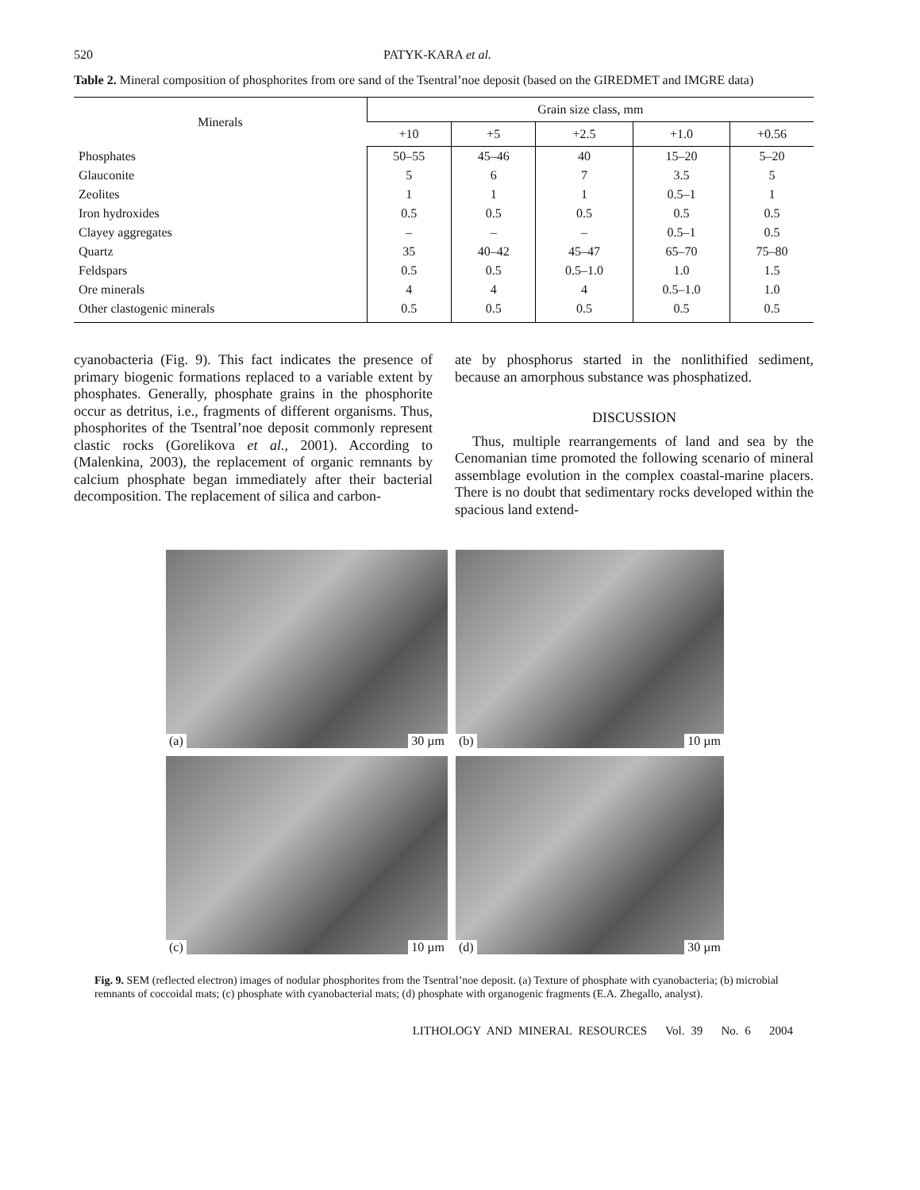520 PATYK-KARA et al.
Table 2. Mineral composition of phosphorites from ore sand of the Tsentral’noe deposit (based on the GIREDMET and IMGRE data)
| Minerals | Grain size class, mm | | | | |
| --- | --- | --- | --- | --- | --- |
| | +10 | +5 | +2.5 | +1.0 | +0.56 |
| Phosphates | 50–55 | 45–46 | 40 | 15–20 | 5–20 |
| Glauconite | 5 | 6 | 7 | 3.5 | 5 |
| Zeolites | 1 | 1 | 1 | 0.5–1 | 1 |
| Iron hydroxides | 0.5 | 0.5 | 0.5 | 0.5 | 0.5 |
| Clayey aggregates | – | – | – | 0.5–1 | 0.5 |
| Quartz | 35 | 40–42 | 45–47 | 65–70 | 75–80 |
| Feldspars | 0.5 | 0.5 | 0.5–1.0 | 1.0 | 1.5 |
| Ore minerals | 4 | 4 | 4 | 0.5–1.0 | 1.0 |
| Other clastogenic minerals | 0.5 | 0.5 | 0.5 | 0.5 | 0.5 |
cyanobacteria (Fig. 9). This fact indicates the presence of primary biogenic formations replaced to a variable extent by phosphates. Generally, phosphate grains in the phosphorite occur as detritus, i.e., fragments of different organisms. Thus, phosphorites of the Tsentral’noe deposit commonly represent clastic rocks (Gorelikova et al., 2001). According to (Malenkina, 2003), the replacement of organic remnants by calcium phosphate began immediately after their bacterial decomposition. The replacement of silica and carbon-
ate by phosphorus started in the nonlithified sediment, because an amorphous substance was phosphatized.
DISCUSSION
Thus, multiple rearrangements of land and sea by the Cenomanian time promoted the following scenario of mineral assemblage evolution in the complex coastal-marine placers. There is no doubt that sedimentary rocks developed within the spacious land extend-
(a) 30 µm
(b) 10 µm
(c) 10 µm
(d) 30 µm
Fig. 9. SEM (reflected electron) images of nodular phosphorites from the Tsentral’noe deposit. (a) Texture of phosphate with cyanobacteria; (b) microbial remnants of coccoidal mats; (c) phosphate with cyanobacterial mats; (d) phosphate with organogenic fragments (E.A. Zhegallo, analyst).
LITHOLOGY AND MINERAL RESOURCES Vol. 39 No. 6 2004